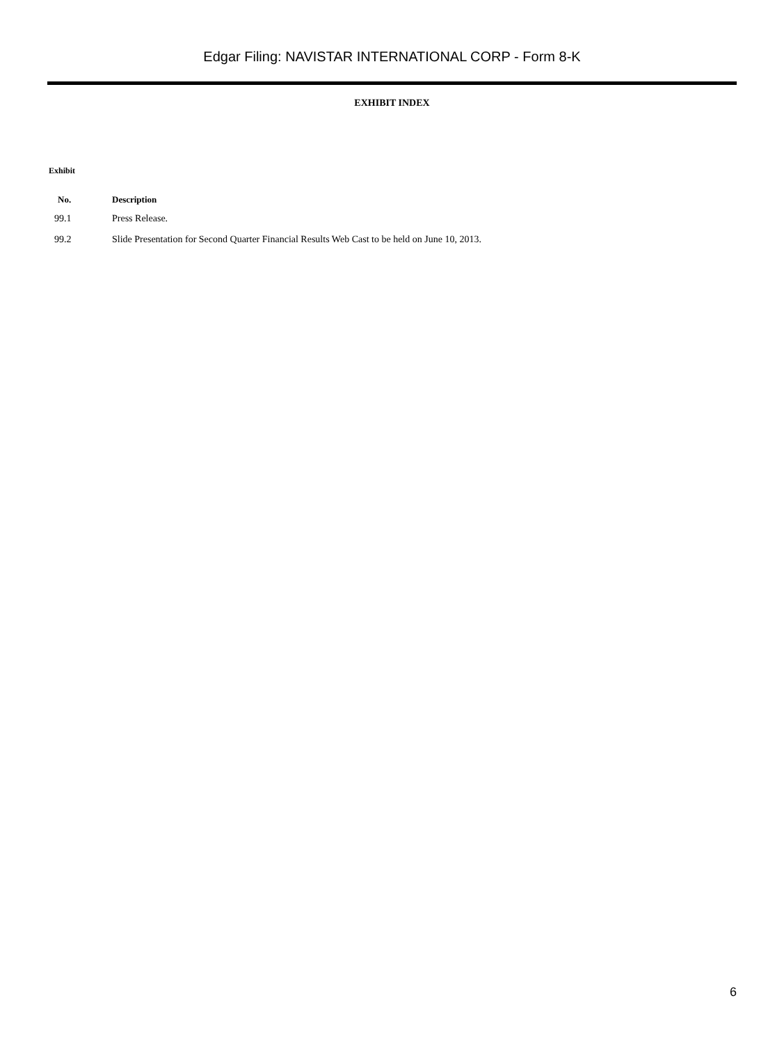Edgar Filing: NAVISTAR INTERNATIONAL CORP - Form 8-K
EXHIBIT INDEX
Exhibit
| No. | Description |
| --- | --- |
| 99.1 | Press Release. |
| 99.2 | Slide Presentation for Second Quarter Financial Results Web Cast to be held on June 10, 2013. |
6